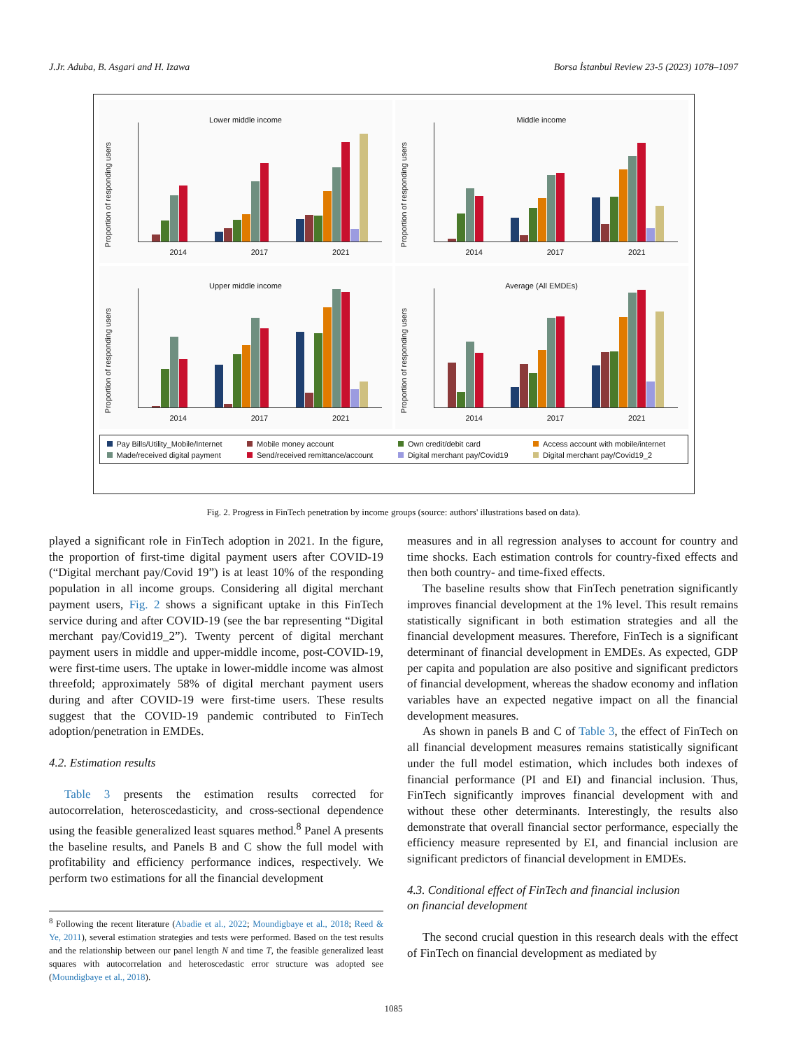J.Jr. Aduba, B. Asgari and H. Izawa Borsa İstanbul Review 23-5 (2023) 1078–1097
Lower middle income
Proportion of responding users
2014 2017 2021
Middle income
Proportion of responding users
2014 2017 2021
Upper middle income
Proportion of responding users
2014 2017 2021
Average (All EMDEs)
Proportion of responding users
2014 2017 2021
Pay Bills/Utility_Mobile/Internet Mobile money account Own credit/debit card Access account with mobile/internet Made/received digital payment Send/received remittance/account Digital merchant pay/Covid19 Digital merchant pay/Covid19_2
Fig. 2. Progress in FinTech penetration by income groups (source: authors' illustrations based on data).
played a significant role in FinTech adoption in 2021. In the figure, the proportion of first-time digital payment users after COVID-19 (“Digital merchant pay/Covid 19”) is at least 10% of the responding population in all income groups. Considering all digital merchant payment users, Fig. 2 shows a significant uptake in this FinTech service during and after COVID-19 (see the bar representing “Digital merchant pay/Covid19_2”). Twenty percent of digital merchant payment users in middle and upper-middle income, post-COVID-19, were first-time users. The uptake in lower-middle income was almost threefold; approximately 58% of digital merchant payment users during and after COVID-19 were first-time users. These results suggest that the COVID-19 pandemic contributed to FinTech adoption/penetration in EMDEs.
4.2. Estimation results
Table 3 presents the estimation results corrected for autocorrelation, heteroscedasticity, and cross-sectional dependence using the feasible generalized least squares method.<sup>8</sup> Panel A presents the baseline results, and Panels B and C show the full model with profitability and efficiency performance indices, respectively. We perform two estimations for all the financial development
<sup>8</sup> Following the recent literature (Abadie et al., 2022; Moundigbaye et al., 2018; Reed & Ye, 2011), several estimation strategies and tests were performed. Based on the test results and the relationship between our panel length N and time T, the feasible generalized least squares with autocorrelation and heteroscedastic error structure was adopted see (Moundigbaye et al., 2018).
measures and in all regression analyses to account for country and time shocks. Each estimation controls for country-fixed effects and then both country- and time-fixed effects.
The baseline results show that FinTech penetration significantly improves financial development at the 1% level. This result remains statistically significant in both estimation strategies and all the financial development measures. Therefore, FinTech is a significant determinant of financial development in EMDEs. As expected, GDP per capita and population are also positive and significant predictors of financial development, whereas the shadow economy and inflation variables have an expected negative impact on all the financial development measures.
As shown in panels B and C of Table 3, the effect of FinTech on all financial development measures remains statistically significant under the full model estimation, which includes both indexes of financial performance (PI and EI) and financial inclusion. Thus, FinTech significantly improves financial development with and without these other determinants. Interestingly, the results also demonstrate that overall financial sector performance, especially the efficiency measure represented by EI, and financial inclusion are significant predictors of financial development in EMDEs.
4.3. Conditional effect of FinTech and financial inclusion
on financial development
The second crucial question in this research deals with the effect of FinTech on financial development as mediated by
1085